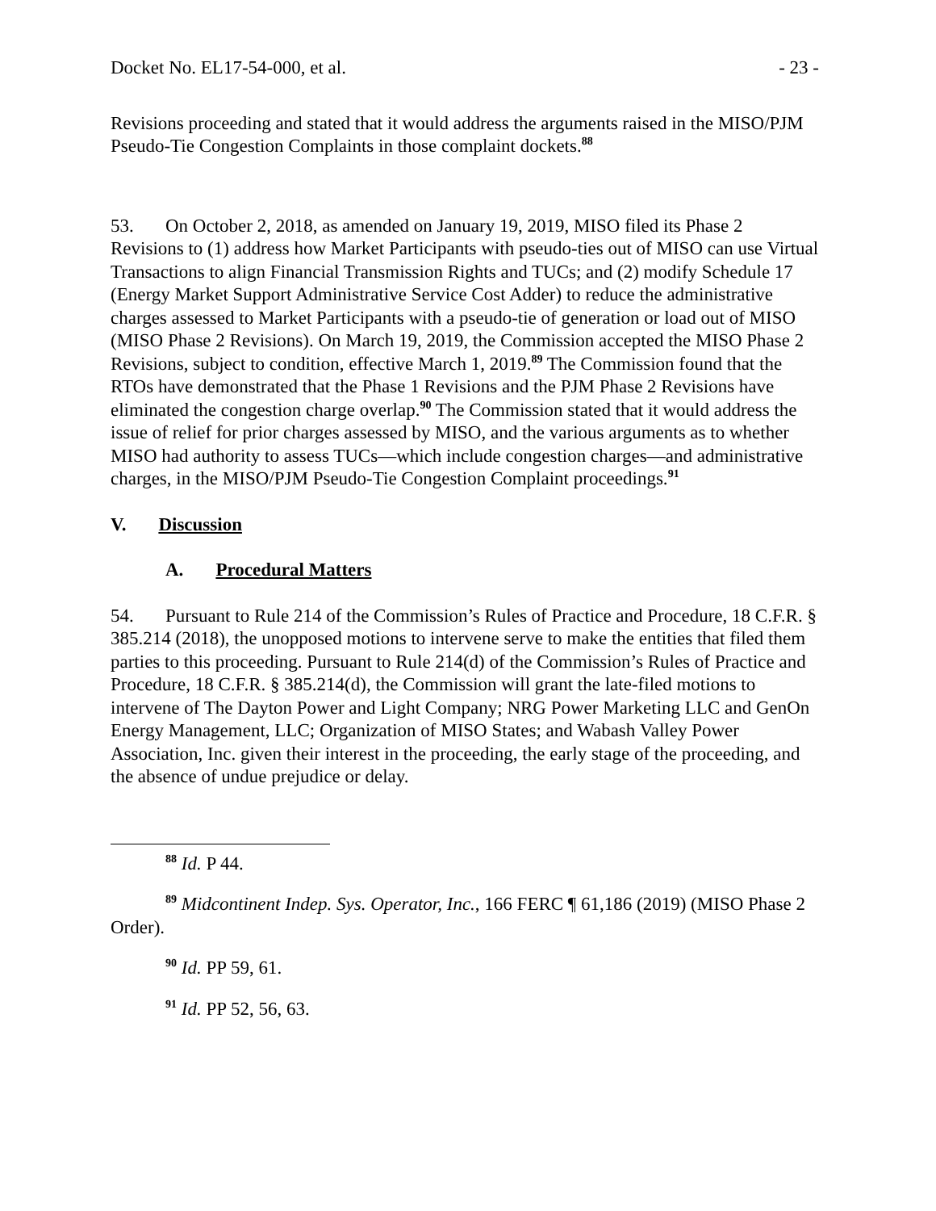Docket No. EL17-54-000, et al. - 23 -
Revisions proceeding and stated that it would address the arguments raised in the MISO/PJM Pseudo-Tie Congestion Complaints in those complaint dockets.<sup>88</sup>
53. On October 2, 2018, as amended on January 19, 2019, MISO filed its Phase 2 Revisions to (1) address how Market Participants with pseudo-ties out of MISO can use Virtual Transactions to align Financial Transmission Rights and TUCs; and (2) modify Schedule 17 (Energy Market Support Administrative Service Cost Adder) to reduce the administrative charges assessed to Market Participants with a pseudo-tie of generation or load out of MISO (MISO Phase 2 Revisions). On March 19, 2019, the Commission accepted the MISO Phase 2 Revisions, subject to condition, effective March 1, 2019.<sup>89</sup> The Commission found that the RTOs have demonstrated that the Phase 1 Revisions and the PJM Phase 2 Revisions have eliminated the congestion charge overlap.<sup>90</sup> The Commission stated that it would address the issue of relief for prior charges assessed by MISO, and the various arguments as to whether MISO had authority to assess TUCs—which include congestion charges—and administrative charges, in the MISO/PJM Pseudo-Tie Congestion Complaint proceedings.<sup>91</sup>
V. Discussion
A. Procedural Matters
54. Pursuant to Rule 214 of the Commission’s Rules of Practice and Procedure, 18 C.F.R. § 385.214 (2018), the unopposed motions to intervene serve to make the entities that filed them parties to this proceeding. Pursuant to Rule 214(d) of the Commission’s Rules of Practice and Procedure, 18 C.F.R. § 385.214(d), the Commission will grant the late-filed motions to intervene of The Dayton Power and Light Company; NRG Power Marketing LLC and GenOn Energy Management, LLC; Organization of MISO States; and Wabash Valley Power Association, Inc. given their interest in the proceeding, the early stage of the proceeding, and the absence of undue prejudice or delay.
<sup>88</sup> Id. P 44.
<sup>89</sup> Midcontinent Indep. Sys. Operator, Inc., 166 FERC ¶ 61,186 (2019) (MISO Phase 2 Order).
<sup>90</sup> Id. PP 59, 61.
<sup>91</sup> Id. PP 52, 56, 63.